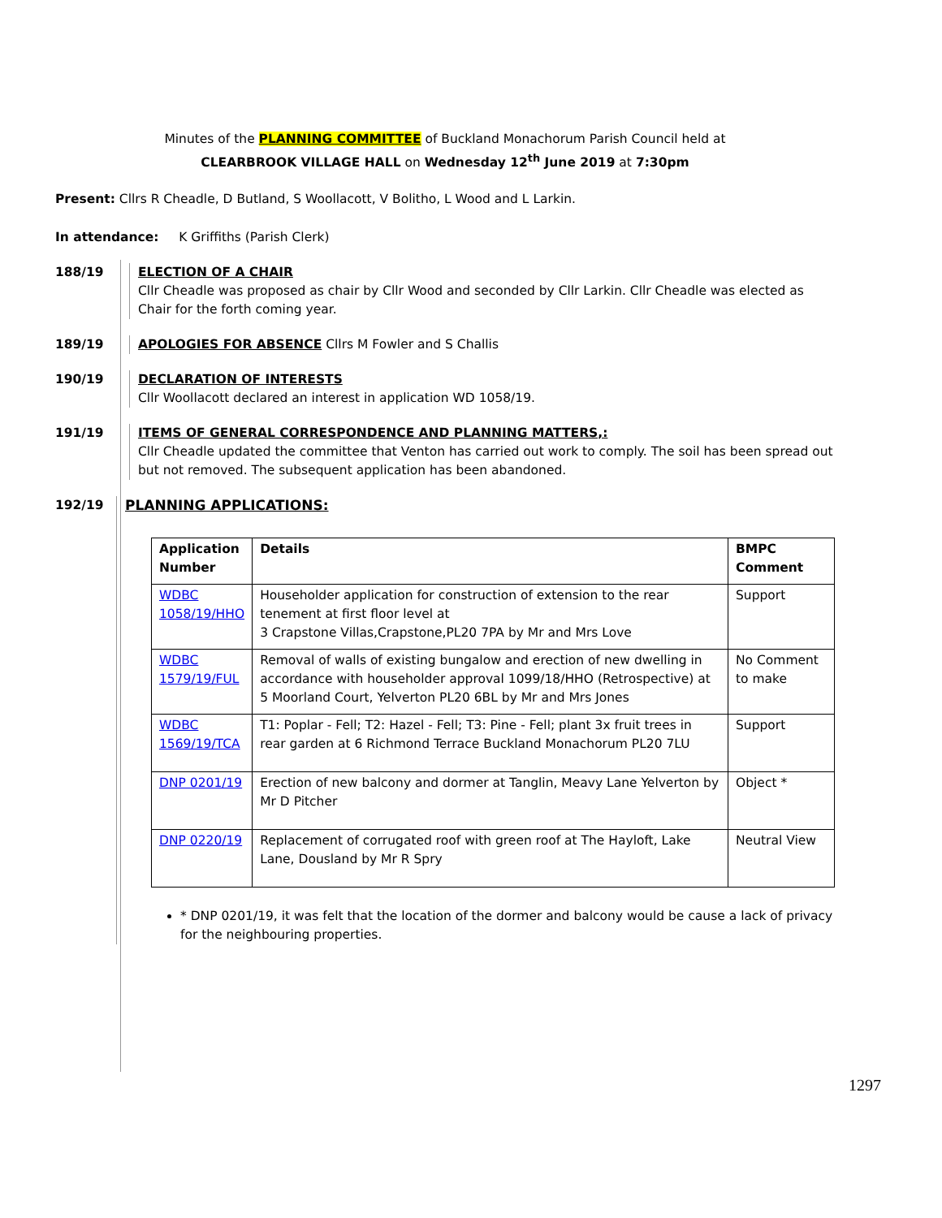Minutes of the PLANNING COMMITTEE of Buckland Monachorum Parish Council held at
CLEARBROOK VILLAGE HALL on Wednesday 12<sup>th</sup> June 2019 at 7:30pm
Present: Cllrs R Cheadle, D Butland, S Woollacott, V Bolitho, L Wood and L Larkin.
In attendance: K Griffiths (Parish Clerk)
188/19 ELECTION OF A CHAIR
Cllr Cheadle was proposed as chair by Cllr Wood and seconded by Cllr Larkin. Cllr Cheadle was elected as Chair for the forth coming year.
189/19 APOLOGIES FOR ABSENCE Cllrs M Fowler and S Challis
190/19 DECLARATION OF INTERESTS
Cllr Woollacott declared an interest in application WD 1058/19.
191/19 ITEMS OF GENERAL CORRESPONDENCE AND PLANNING MATTERS,:
Cllr Cheadle updated the committee that Venton has carried out work to comply. The soil has been spread out but not removed. The subsequent application has been abandoned.
192/19 PLANNING APPLICATIONS:
| Application Number | Details | BMPC Comment |
| --- | --- | --- |
| WDBC 1058/19/HHO | Householder application for construction of extension to the rear tenement at first floor level at 3 Crapstone Villas,Crapstone,PL20 7PA by Mr and Mrs Love | Support |
| WDBC 1579/19/FUL | Removal of walls of existing bungalow and erection of new dwelling in accordance with householder approval 1099/18/HHO (Retrospective) at 5 Moorland Court, Yelverton PL20 6BL by Mr and Mrs Jones | No Comment to make |
| WDBC 1569/19/TCA | T1: Poplar - Fell; T2: Hazel - Fell; T3: Pine - Fell; plant 3x fruit trees in rear garden at 6 Richmond Terrace Buckland Monachorum PL20 7LU | Support |
| DNP 0201/19 | Erection of new balcony and dormer at Tanglin, Meavy Lane Yelverton by Mr D Pitcher | Object * |
| DNP 0220/19 | Replacement of corrugated roof with green roof at The Hayloft, Lake Lane, Dousland by Mr R Spry | Neutral View |
* DNP 0201/19, it was felt that the location of the dormer and balcony would be cause a lack of privacy for the neighbouring properties.
1297